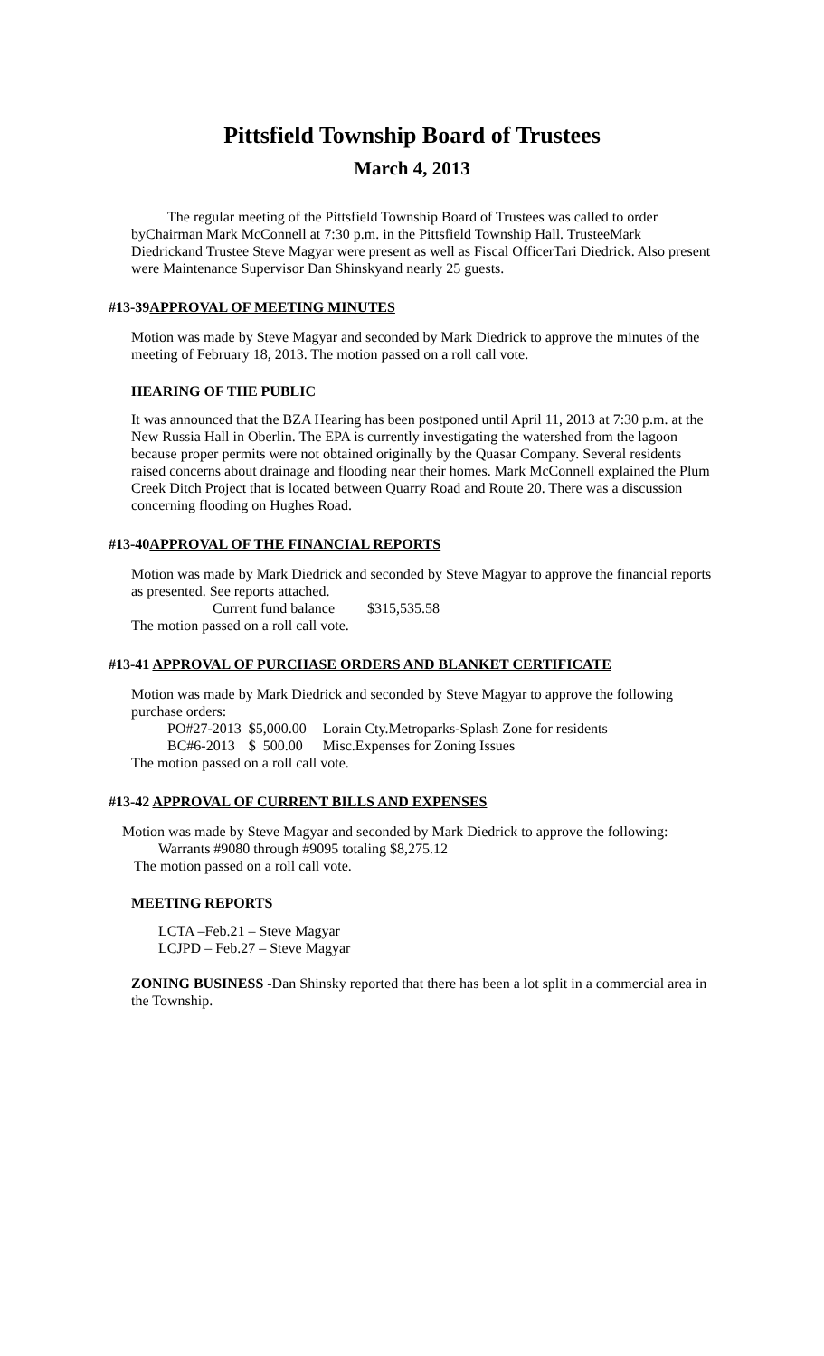Pittsfield Township Board of Trustees
March 4, 2013
The regular meeting of the Pittsfield Township Board of Trustees was called to order byChairman Mark McConnell at 7:30 p.m. in the Pittsfield Township Hall. TrusteeMark Diedrickand Trustee Steve Magyar were present as well as Fiscal OfficerTari Diedrick. Also present were Maintenance Supervisor Dan Shinskyand nearly 25 guests.
#13-39APPROVAL OF MEETING MINUTES
Motion was made by Steve Magyar and seconded by Mark Diedrick to approve the minutes of the meeting of February 18, 2013. The motion passed on a roll call vote.
HEARING OF THE PUBLIC
It was announced that the BZA Hearing has been postponed until April 11, 2013 at 7:30 p.m. at the New Russia Hall in Oberlin. The EPA is currently investigating the watershed from the lagoon because proper permits were not obtained originally by the Quasar Company. Several residents raised concerns about drainage and flooding near their homes. Mark McConnell explained the Plum Creek Ditch Project that is located between Quarry Road and Route 20. There was a discussion concerning flooding on Hughes Road.
#13-40APPROVAL OF THE FINANCIAL REPORTS
Motion was made by Mark Diedrick and seconded by Steve Magyar to approve the financial reports as presented. See reports attached.
Current fund balance $315,535.58
The motion passed on a roll call vote.
#13-41 APPROVAL OF PURCHASE ORDERS AND BLANKET CERTIFICATE
Motion was made by Mark Diedrick and seconded by Steve Magyar to approve the following purchase orders:
| PO#27-2013 | $5,000.00 | Lorain Cty.Metroparks-Splash Zone for residents |
| BC#6-2013 | $ 500.00 | Misc.Expenses for Zoning Issues |
The motion passed on a roll call vote.
#13-42 APPROVAL OF CURRENT BILLS AND EXPENSES
Motion was made by Steve Magyar and seconded by Mark Diedrick to approve the following:
Warrants #9080 through #9095 totaling $8,275.12
The motion passed on a roll call vote.
MEETING REPORTS
LCTA –Feb.21 – Steve Magyar
LCJPD – Feb.27 – Steve Magyar
ZONING BUSINESS -Dan Shinsky reported that there has been a lot split in a commercial area in the Township.